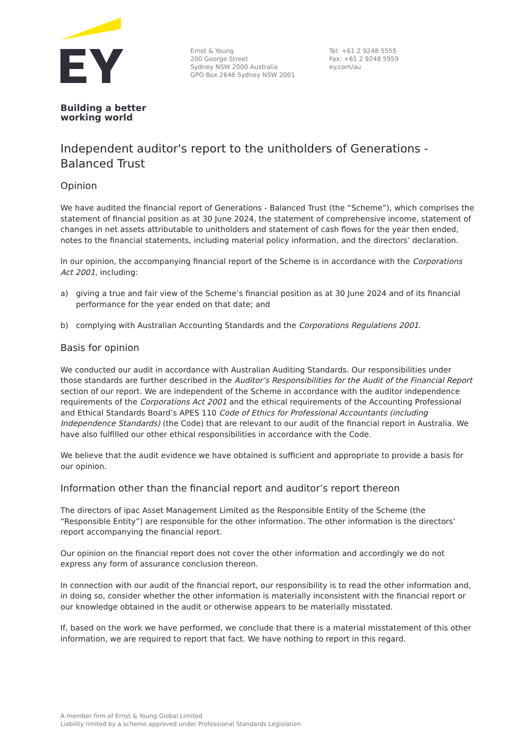Building a better
working world
Ernst & Young
200 George Street
Sydney NSW 2000 Australia
GPO Box 2646 Sydney NSW 2001
Tel: +61 2 9248 5555
Fax: +61 2 9248 5959
ey.com/au
Independent auditor's report to the unitholders of Generations - Balanced Trust
Opinion
We have audited the financial report of Generations - Balanced Trust (the “Scheme”), which comprises the statement of financial position as at 30 June 2024, the statement of comprehensive income, statement of changes in net assets attributable to unitholders and statement of cash flows for the year then ended, notes to the financial statements, including material policy information, and the directors’ declaration.
In our opinion, the accompanying financial report of the Scheme is in accordance with the Corporations Act 2001, including:
a) giving a true and fair view of the Scheme’s financial position as at 30 June 2024 and of its financial performance for the year ended on that date; and
b) complying with Australian Accounting Standards and the Corporations Regulations 2001.
Basis for opinion
We conducted our audit in accordance with Australian Auditing Standards. Our responsibilities under those standards are further described in the Auditor’s Responsibilities for the Audit of the Financial Report section of our report. We are independent of the Scheme in accordance with the auditor independence requirements of the Corporations Act 2001 and the ethical requirements of the Accounting Professional and Ethical Standards Board’s APES 110 Code of Ethics for Professional Accountants (including Independence Standards) (the Code) that are relevant to our audit of the financial report in Australia. We have also fulfilled our other ethical responsibilities in accordance with the Code.
We believe that the audit evidence we have obtained is sufficient and appropriate to provide a basis for our opinion.
Information other than the financial report and auditor’s report thereon
The directors of ipac Asset Management Limited as the Responsible Entity of the Scheme (the “Responsible Entity”) are responsible for the other information. The other information is the directors’ report accompanying the financial report.
Our opinion on the financial report does not cover the other information and accordingly we do not express any form of assurance conclusion thereon.
In connection with our audit of the financial report, our responsibility is to read the other information and, in doing so, consider whether the other information is materially inconsistent with the financial report or our knowledge obtained in the audit or otherwise appears to be materially misstated.
If, based on the work we have performed, we conclude that there is a material misstatement of this other information, we are required to report that fact. We have nothing to report in this regard.
A member firm of Ernst & Young Global Limited
Liability limited by a scheme approved under Professional Standards Legislation